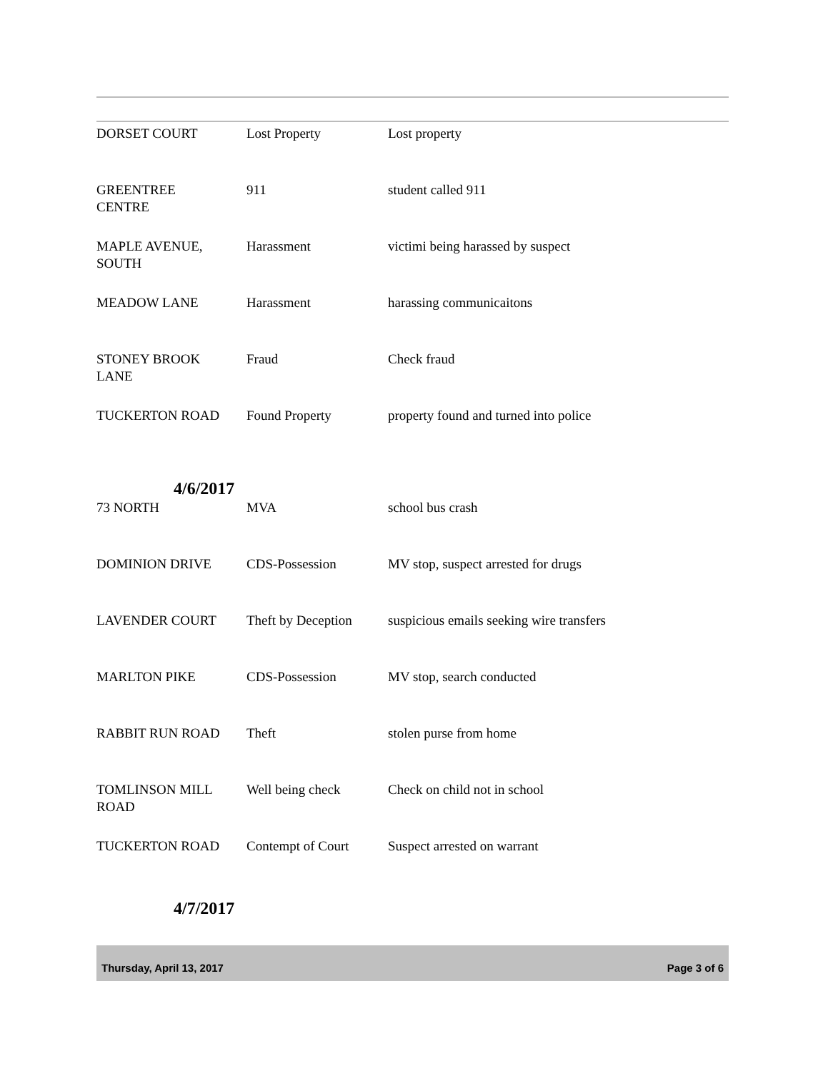| DORSET COURT | Lost Property | Lost property |
| GREENTREE CENTRE | 911 | student called 911 |
| MAPLE AVENUE, SOUTH | Harassment | victimi being harassed by suspect |
| MEADOW LANE | Harassment | harassing communicaitons |
| STONEY BROOK LANE | Fraud | Check fraud |
| TUCKERTON ROAD | Found Property | property found and turned into police |
4/6/2017
| 73 NORTH | MVA | school bus crash |
| DOMINION DRIVE | CDS-Possession | MV stop, suspect arrested for drugs |
| LAVENDER COURT | Theft by Deception | suspicious emails seeking wire transfers |
| MARLTON PIKE | CDS-Possession | MV stop, search conducted |
| RABBIT RUN ROAD | Theft | stolen purse from home |
| TOMLINSON MILL ROAD | Well being check | Check on child not in school |
| TUCKERTON ROAD | Contempt of Court | Suspect arrested on warrant |
4/7/2017
Thursday, April 13, 2017 Page 3 of 6